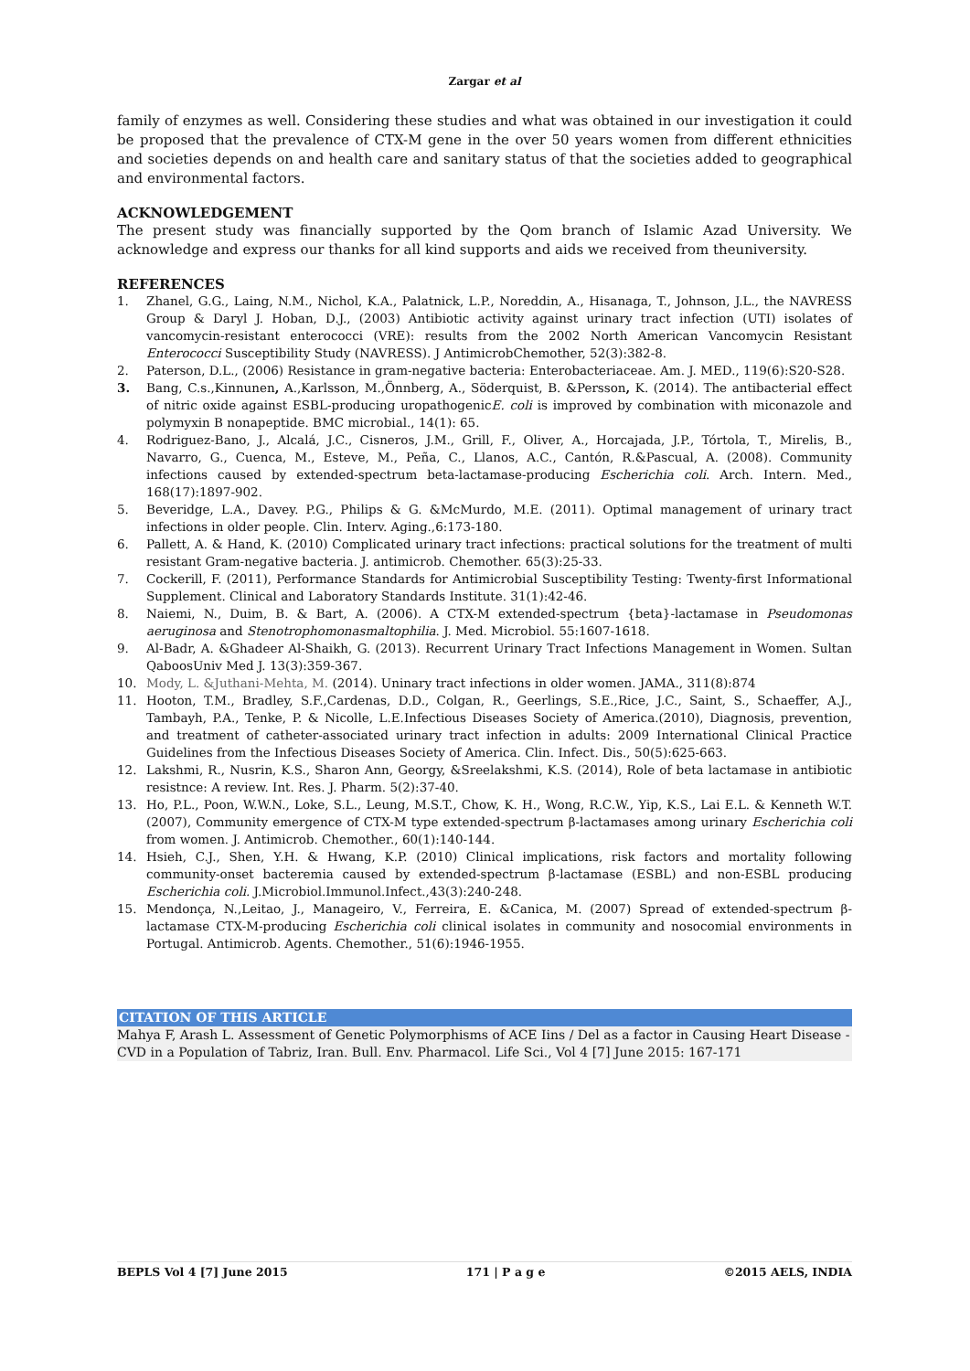Zargar et al
family of enzymes as well. Considering these studies and what was obtained in our investigation it could be proposed that the prevalence of CTX-M gene in the over 50 years women from different ethnicities and societies depends on and health care and sanitary status of that the societies added to geographical and environmental factors.
ACKNOWLEDGEMENT
The present study was financially supported by the Qom branch of Islamic Azad University. We acknowledge and express our thanks for all kind supports and aids we received from theuniversity.
REFERENCES
1. Zhanel, G.G., Laing, N.M., Nichol, K.A., Palatnick, L.P., Noreddin, A., Hisanaga, T., Johnson, J.L., the NAVRESS Group & Daryl J. Hoban, D.J., (2003) Antibiotic activity against urinary tract infection (UTI) isolates of vancomycin-resistant enterococci (VRE): results from the 2002 North American Vancomycin Resistant Enterococci Susceptibility Study (NAVRESS). J AntimicrobChemother, 52(3):382-8.
2. Paterson, D.L., (2006) Resistance in gram-negative bacteria: Enterobacteriaceae. Am. J. MED., 119(6):S20-S28.
3. Bang, C.s.,Kinnunen, A.,Karlsson, M.,Önnberg, A., Söderquist, B. &Persson, K. (2014). The antibacterial effect of nitric oxide against ESBL-producing uropathogenicE. coli is improved by combination with miconazole and polymyxin B nonapeptide. BMC microbial., 14(1): 65.
4. Rodriguez-Bano, J., Alcalá, J.C., Cisneros, J.M., Grill, F., Oliver, A., Horcajada, J.P., Tórtola, T., Mirelis, B., Navarro, G., Cuenca, M., Esteve, M., Peña, C., Llanos, A.C., Cantón, R.&Pascual, A. (2008). Community infections caused by extended-spectrum beta-lactamase-producing Escherichia coli. Arch. Intern. Med., 168(17):1897-902.
5. Beveridge, L.A., Davey. P.G., Philips & G. &McMurdo, M.E. (2011). Optimal management of urinary tract infections in older people. Clin. Interv. Aging.,6:173-180.
6. Pallett, A. & Hand, K. (2010) Complicated urinary tract infections: practical solutions for the treatment of multi resistant Gram-negative bacteria. J. antimicrob. Chemother. 65(3):25-33.
7. Cockerill, F. (2011), Performance Standards for Antimicrobial Susceptibility Testing: Twenty-first Informational Supplement. Clinical and Laboratory Standards Institute. 31(1):42-46.
8. Naiemi, N., Duim, B. & Bart, A. (2006). A CTX-M extended-spectrum {beta}-lactamase in Pseudomonas aeruginosa and Stenotrophomonasmaltophilia. J. Med. Microbiol. 55:1607-1618.
9. Al-Badr, A. &Ghadeer Al-Shaikh, G. (2013). Recurrent Urinary Tract Infections Management in Women. Sultan QaboosUniv Med J. 13(3):359-367.
10. Mody, L. &Juthani-Mehta, M. (2014). Uninary tract infections in older women. JAMA., 311(8):874
11. Hooton, T.M., Bradley, S.F.,Cardenas, D.D., Colgan, R., Geerlings, S.E.,Rice, J.C., Saint, S., Schaeffer, A.J., Tambayh, P.A., Tenke, P. & Nicolle, L.E.Infectious Diseases Society of America.(2010), Diagnosis, prevention, and treatment of catheter-associated urinary tract infection in adults: 2009 International Clinical Practice Guidelines from the Infectious Diseases Society of America. Clin. Infect. Dis., 50(5):625-663.
12. Lakshmi, R., Nusrin, K.S., Sharon Ann, Georgy, &Sreelakshmi, K.S. (2014), Role of beta lactamase in antibiotic resistnce: A review. Int. Res. J. Pharm. 5(2):37-40.
13. Ho, P.L., Poon, W.W.N., Loke, S.L., Leung, M.S.T., Chow, K. H., Wong, R.C.W., Yip, K.S., Lai E.L. & Kenneth W.T. (2007), Community emergence of CTX-M type extended-spectrum β-lactamases among urinary Escherichia coli from women. J. Antimicrob. Chemother., 60(1):140-144.
14. Hsieh, C.J., Shen, Y.H. & Hwang, K.P. (2010) Clinical implications, risk factors and mortality following community-onset bacteremia caused by extended-spectrum β-lactamase (ESBL) and non-ESBL producing Escherichia coli. J.Microbiol.Immunol.Infect.,43(3):240-248.
15. Mendonça, N.,Leitao, J., Manageiro, V., Ferreira, E. &Canica, M. (2007) Spread of extended-spectrum β-lactamase CTX-M-producing Escherichia coli clinical isolates in community and nosocomial environments in Portugal. Antimicrob. Agents. Chemother., 51(6):1946-1955.
CITATION OF THIS ARTICLE
Mahya F, Arash L. Assessment of Genetic Polymorphisms of ACE Iins / Del as a factor in Causing Heart Disease - CVD in a Population of Tabriz, Iran. Bull. Env. Pharmacol. Life Sci., Vol 4 [7] June 2015: 167-171
BEPLS Vol 4 [7] June 2015 171 | P a g e ©2015 AELS, INDIA